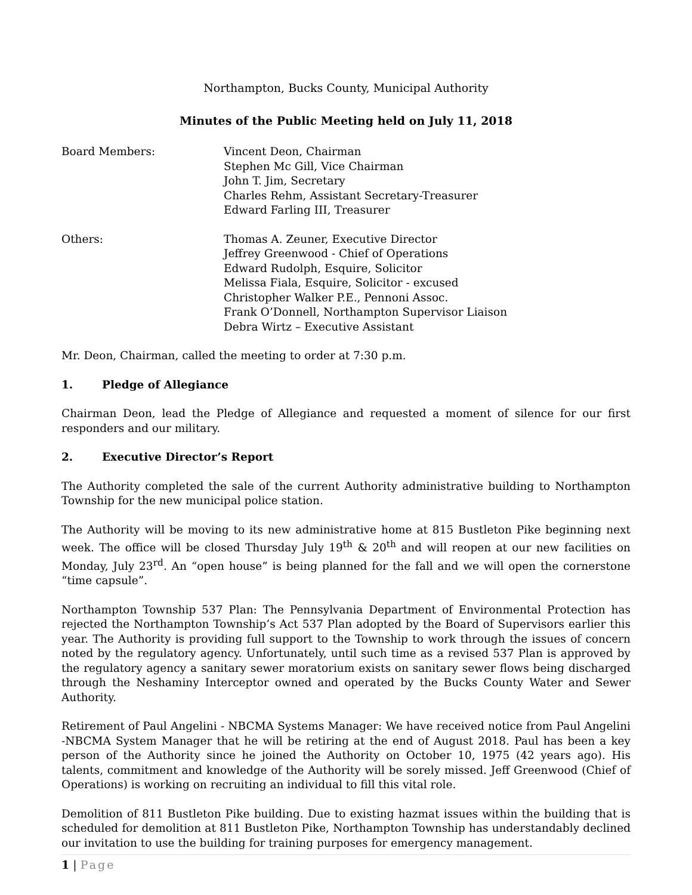Northampton, Bucks County, Municipal Authority
Minutes of the Public Meeting held on July 11, 2018
Board Members: Vincent Deon, Chairman
Stephen Mc Gill, Vice Chairman
John T. Jim, Secretary
Charles Rehm, Assistant Secretary-Treasurer
Edward Farling III, Treasurer
Others: Thomas A. Zeuner, Executive Director
Jeffrey Greenwood - Chief of Operations
Edward Rudolph, Esquire, Solicitor
Melissa Fiala, Esquire, Solicitor - excused
Christopher Walker P.E., Pennoni Assoc.
Frank O’Donnell, Northampton Supervisor Liaison
Debra Wirtz – Executive Assistant
Mr. Deon, Chairman, called the meeting to order at 7:30 p.m.
1. Pledge of Allegiance
Chairman Deon, lead the Pledge of Allegiance and requested a moment of silence for our first responders and our military.
2. Executive Director’s Report
The Authority completed the sale of the current Authority administrative building to Northampton Township for the new municipal police station.
The Authority will be moving to its new administrative home at 815 Bustleton Pike beginning next week. The office will be closed Thursday July 19<sup>th</sup> & 20<sup>th</sup> and will reopen at our new facilities on Monday, July 23<sup>rd</sup>. An “open house” is being planned for the fall and we will open the cornerstone “time capsule”.
Northampton Township 537 Plan: The Pennsylvania Department of Environmental Protection has rejected the Northampton Township’s Act 537 Plan adopted by the Board of Supervisors earlier this year. The Authority is providing full support to the Township to work through the issues of concern noted by the regulatory agency. Unfortunately, until such time as a revised 537 Plan is approved by the regulatory agency a sanitary sewer moratorium exists on sanitary sewer flows being discharged through the Neshaminy Interceptor owned and operated by the Bucks County Water and Sewer Authority.
Retirement of Paul Angelini - NBCMA Systems Manager: We have received notice from Paul Angelini -NBCMA System Manager that he will be retiring at the end of August 2018. Paul has been a key person of the Authority since he joined the Authority on October 10, 1975 (42 years ago). His talents, commitment and knowledge of the Authority will be sorely missed. Jeff Greenwood (Chief of Operations) is working on recruiting an individual to fill this vital role.
Demolition of 811 Bustleton Pike building. Due to existing hazmat issues within the building that is scheduled for demolition at 811 Bustleton Pike, Northampton Township has understandably declined our invitation to use the building for training purposes for emergency management.
1 | Page